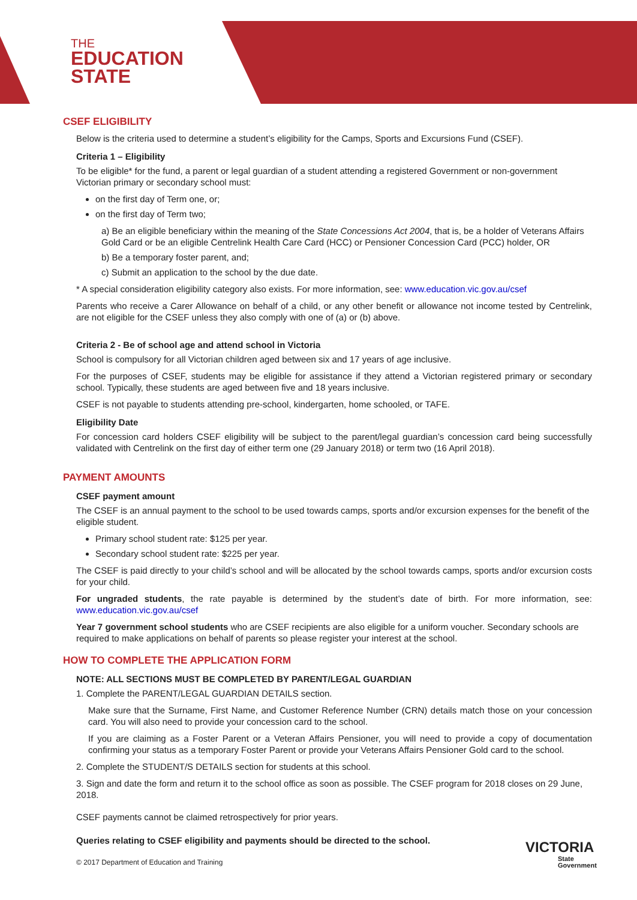THE
EDUCATION
STATE
CSEF ELIGIBILITY
Below is the criteria used to determine a student’s eligibility for the Camps, Sports and Excursions Fund (CSEF).
Criteria 1 – Eligibility
To be eligible* for the fund, a parent or legal guardian of a student attending a registered Government or non-government Victorian primary or secondary school must:
on the first day of Term one, or;
on the first day of Term two;
a) Be an eligible beneficiary within the meaning of the State Concessions Act 2004, that is, be a holder of Veterans Affairs Gold Card or be an eligible Centrelink Health Care Card (HCC) or Pensioner Concession Card (PCC) holder, OR
b) Be a temporary foster parent, and;
c) Submit an application to the school by the due date.
* A special consideration eligibility category also exists. For more information, see: www.education.vic.gov.au/csef
Parents who receive a Carer Allowance on behalf of a child, or any other benefit or allowance not income tested by Centrelink, are not eligible for the CSEF unless they also comply with one of (a) or (b) above.
Criteria 2 - Be of school age and attend school in Victoria
School is compulsory for all Victorian children aged between six and 17 years of age inclusive.
For the purposes of CSEF, students may be eligible for assistance if they attend a Victorian registered primary or secondary school. Typically, these students are aged between five and 18 years inclusive.
CSEF is not payable to students attending pre-school, kindergarten, home schooled, or TAFE.
Eligibility Date
For concession card holders CSEF eligibility will be subject to the parent/legal guardian’s concession card being successfully validated with Centrelink on the first day of either term one (29 January 2018) or term two (16 April 2018).
PAYMENT AMOUNTS
CSEF payment amount
The CSEF is an annual payment to the school to be used towards camps, sports and/or excursion expenses for the benefit of the eligible student.
Primary school student rate: $125 per year.
Secondary school student rate: $225 per year.
The CSEF is paid directly to your child’s school and will be allocated by the school towards camps, sports and/or excursion costs for your child.
For ungraded students, the rate payable is determined by the student’s date of birth. For more information, see: www.education.vic.gov.au/csef
Year 7 government school students who are CSEF recipients are also eligible for a uniform voucher. Secondary schools are required to make applications on behalf of parents so please register your interest at the school.
HOW TO COMPLETE THE APPLICATION FORM
NOTE: ALL SECTIONS MUST BE COMPLETED BY PARENT/LEGAL GUARDIAN
1. Complete the PARENT/LEGAL GUARDIAN DETAILS section.
Make sure that the Surname, First Name, and Customer Reference Number (CRN) details match those on your concession card. You will also need to provide your concession card to the school.
If you are claiming as a Foster Parent or a Veteran Affairs Pensioner, you will need to provide a copy of documentation confirming your status as a temporary Foster Parent or provide your Veterans Affairs Pensioner Gold card to the school.
2. Complete the STUDENT/S DETAILS section for students at this school.
3. Sign and date the form and return it to the school office as soon as possible. The CSEF program for 2018 closes on 29 June, 2018.
CSEF payments cannot be claimed retrospectively for prior years.
Queries relating to CSEF eligibility and payments should be directed to the school.
© 2017 Department of Education and Training
VICTORIA
State
Government